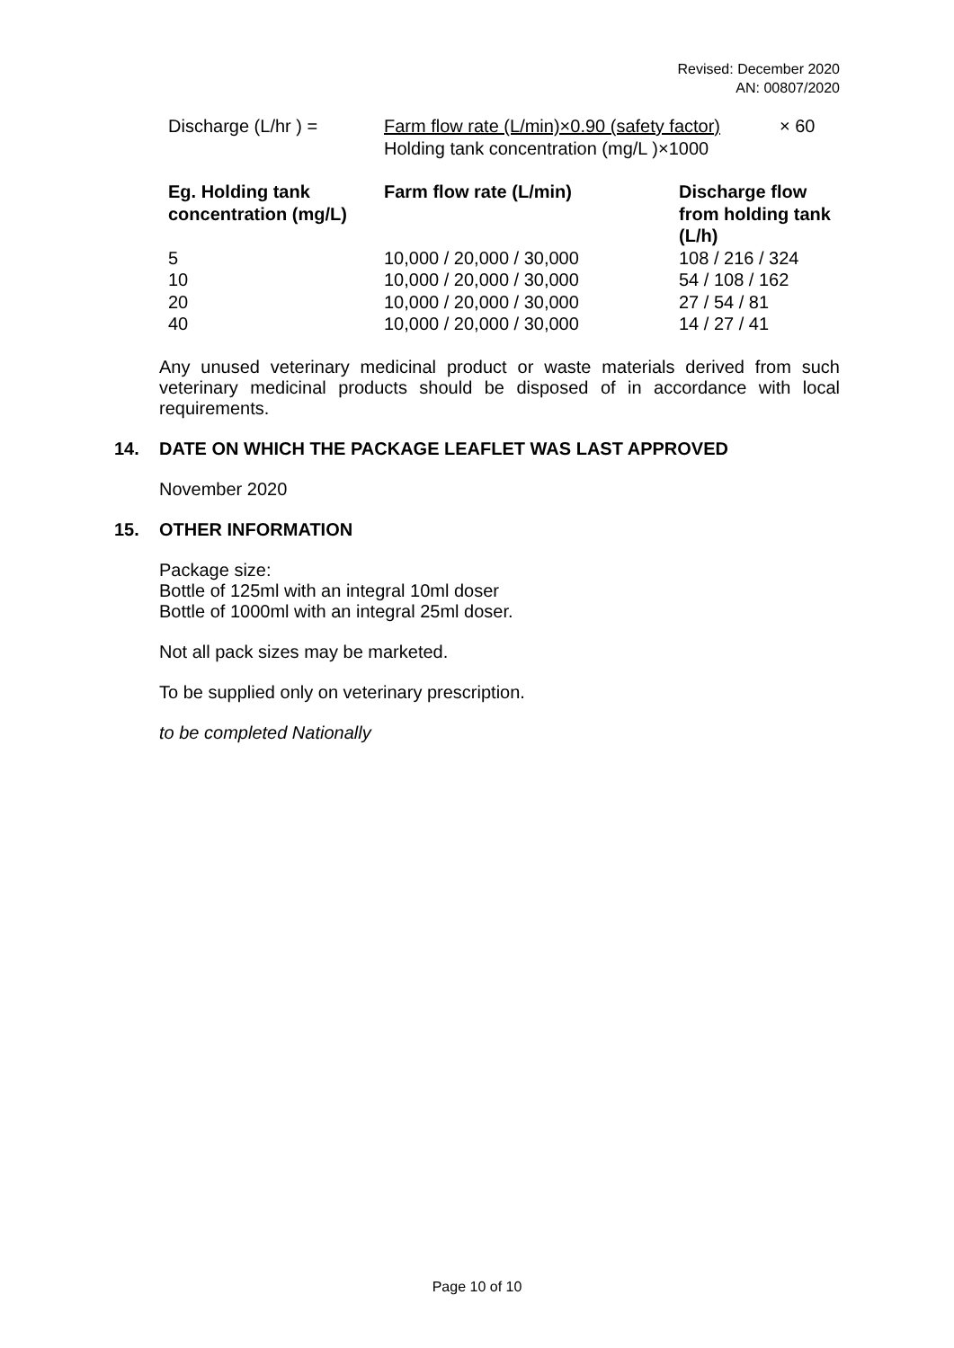Revised: December 2020
AN: 00807/2020
| Discharge (L/hr ) = | Farm flow rate (L/min)×0.90 (safety factor) | × 60 |
| | Holding tank concentration (mg/L )×1000 | |
| Eg. Holding tank concentration (mg/L) | Farm flow rate (L/min) | Discharge flow from holding tank (L/h) |
| --- | --- | --- |
| 5 | 10,000 / 20,000 / 30,000 | 108 / 216 / 324 |
| 10 | 10,000 / 20,000 / 30,000 | 54 / 108 / 162 |
| 20 | 10,000 / 20,000 / 30,000 | 27 / 54 / 81 |
| 40 | 10,000 / 20,000 / 30,000 | 14 / 27 / 41 |
Any unused veterinary medicinal product or waste materials derived from such veterinary medicinal products should be disposed of in accordance with local requirements.
14. DATE ON WHICH THE PACKAGE LEAFLET WAS LAST APPROVED
November 2020
15. OTHER INFORMATION
Package size:
Bottle of 125ml with an integral 10ml doser
Bottle of 1000ml with an integral 25ml doser.
Not all pack sizes may be marketed.
To be supplied only on veterinary prescription.
to be completed Nationally
Page 10 of 10